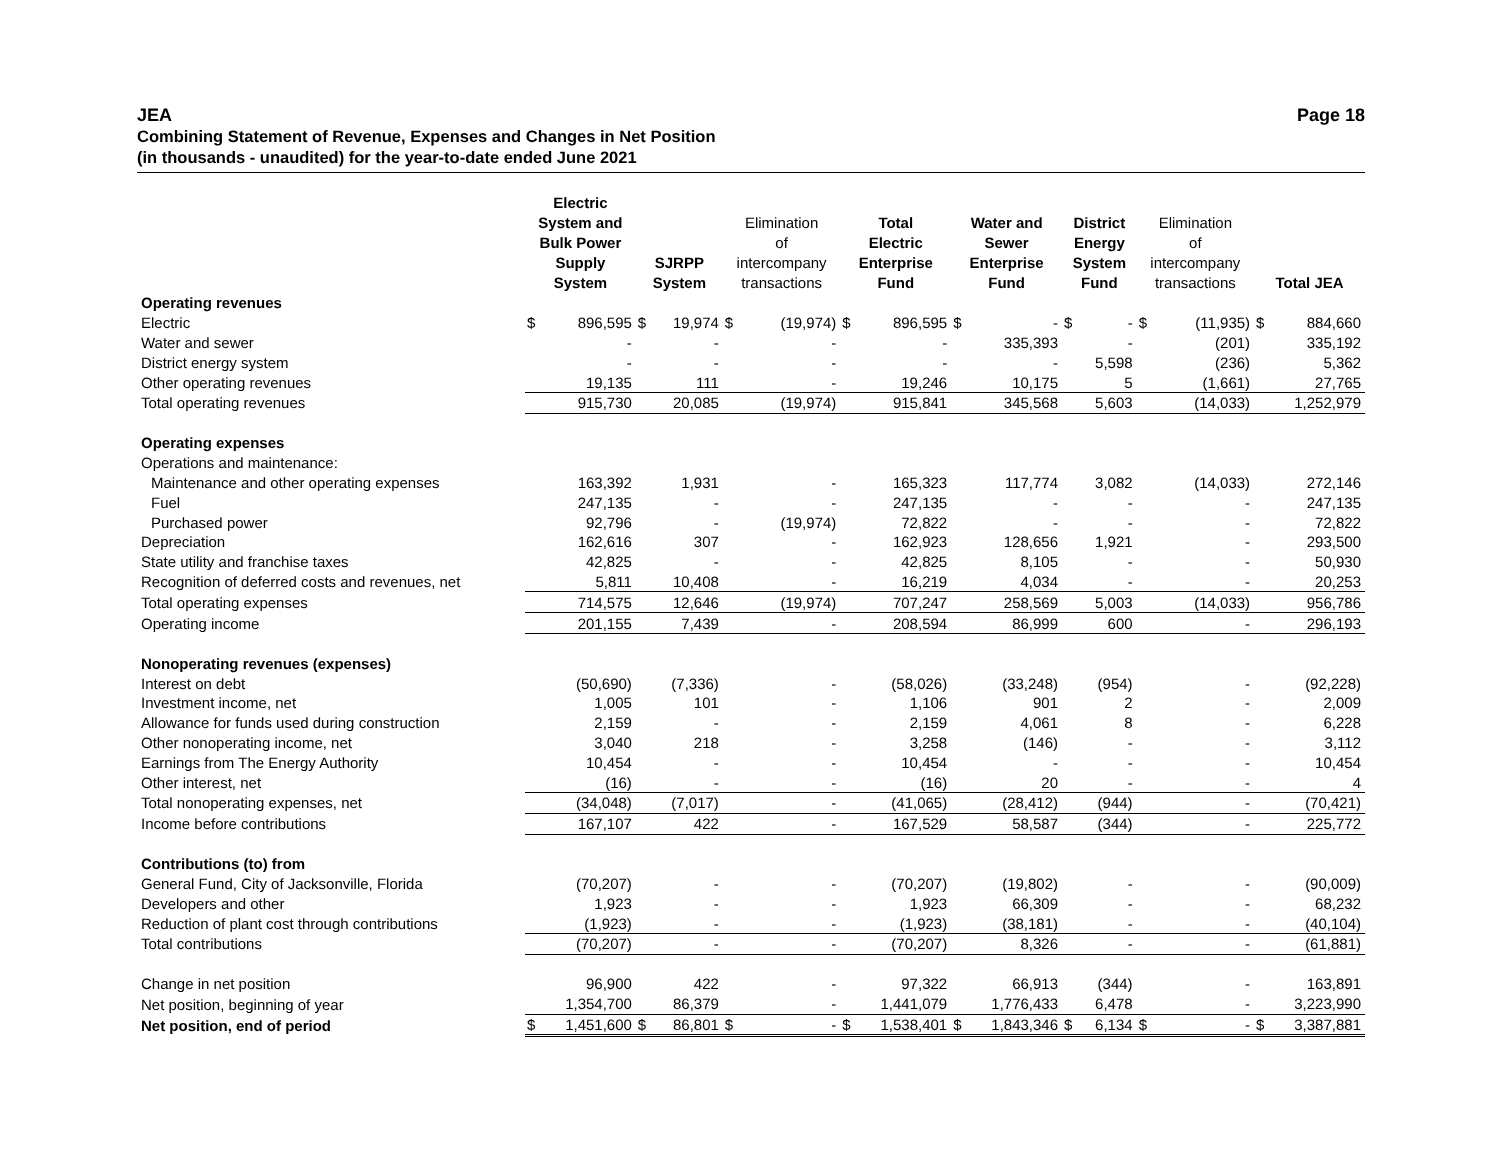JEA Page 18
Combining Statement of Revenue, Expenses and Changes in Net Position
(in thousands - unaudited) for the year-to-date ended June 2021
| | Electric System and Bulk Power Supply System | | SJRPP System | | Elimination of intercompany transactions | | Total Electric Enterprise Fund | | Water and Sewer Enterprise Fund | | District Energy System Fund | | Elimination of intercompany transactions | | Total JEA | |
| --- | --- | --- | --- | --- | --- | --- | --- | --- | --- | --- | --- | --- | --- | --- | --- | --- |
| Operating revenues | | | | | | | | | | | | | | | | |
| Electric | $ | 896,595 | $ | 19,974 | $ | (19,974) | $ | 896,595 | $ | - | $ | - | $ | (11,935) | $ | 884,660 |
| Water and sewer | | - | | - | | - | | - | | 335,393 | | - | | (201) | | 335,192 |
| District energy system | | - | | - | | - | | - | | - | | 5,598 | | (236) | | 5,362 |
| Other operating revenues | | 19,135 | | 111 | | - | | 19,246 | | 10,175 | | 5 | | (1,661) | | 27,765 |
| Total operating revenues | | 915,730 | | 20,085 | | (19,974) | | 915,841 | | 345,568 | | 5,603 | | (14,033) | | 1,252,979 |
| Operating expenses | | | | | | | | | | | | | | | | |
| Operations and maintenance: | | | | | | | | | | | | | | | | |
| Maintenance and other operating expenses | | 163,392 | | 1,931 | | - | | 165,323 | | 117,774 | | 3,082 | | (14,033) | | 272,146 |
| Fuel | | 247,135 | | - | | - | | 247,135 | | - | | - | | - | | 247,135 |
| Purchased power | | 92,796 | | - | | (19,974) | | 72,822 | | - | | - | | - | | 72,822 |
| Depreciation | | 162,616 | | 307 | | - | | 162,923 | | 128,656 | | 1,921 | | - | | 293,500 |
| State utility and franchise taxes | | 42,825 | | - | | - | | 42,825 | | 8,105 | | - | | - | | 50,930 |
| Recognition of deferred costs and revenues, net | | 5,811 | | 10,408 | | - | | 16,219 | | 4,034 | | - | | - | | 20,253 |
| Total operating expenses | | 714,575 | | 12,646 | | (19,974) | | 707,247 | | 258,569 | | 5,003 | | (14,033) | | 956,786 |
| Operating income | | 201,155 | | 7,439 | | - | | 208,594 | | 86,999 | | 600 | | - | | 296,193 |
| Nonoperating revenues (expenses) | | | | | | | | | | | | | | | | |
| Interest on debt | | (50,690) | | (7,336) | | - | | (58,026) | | (33,248) | | (954) | | - | | (92,228) |
| Investment income, net | | 1,005 | | 101 | | - | | 1,106 | | 901 | | 2 | | - | | 2,009 |
| Allowance for funds used during construction | | 2,159 | | - | | - | | 2,159 | | 4,061 | | 8 | | - | | 6,228 |
| Other nonoperating income, net | | 3,040 | | 218 | | - | | 3,258 | | (146) | | - | | - | | 3,112 |
| Earnings from The Energy Authority | | 10,454 | | - | | - | | 10,454 | | - | | - | | - | | 10,454 |
| Other interest, net | | (16) | | - | | - | | (16) | | 20 | | - | | - | | 4 |
| Total nonoperating expenses, net | | (34,048) | | (7,017) | | - | | (41,065) | | (28,412) | | (944) | | - | | (70,421) |
| Income before contributions | | 167,107 | | 422 | | - | | 167,529 | | 58,587 | | (344) | | - | | 225,772 |
| Contributions (to) from | | | | | | | | | | | | | | | | |
| General Fund, City of Jacksonville, Florida | | (70,207) | | - | | - | | (70,207) | | (19,802) | | - | | - | | (90,009) |
| Developers and other | | 1,923 | | - | | - | | 1,923 | | 66,309 | | - | | - | | 68,232 |
| Reduction of plant cost through contributions | | (1,923) | | - | | - | | (1,923) | | (38,181) | | - | | - | | (40,104) |
| Total contributions | | (70,207) | | - | | - | | (70,207) | | 8,326 | | - | | - | | (61,881) |
| Change in net position | | 96,900 | | 422 | | - | | 97,322 | | 66,913 | | (344) | | - | | 163,891 |
| Net position, beginning of year | | 1,354,700 | | 86,379 | | - | | 1,441,079 | | 1,776,433 | | 6,478 | | - | | 3,223,990 |
| Net position, end of period | $ | 1,451,600 | $ | 86,801 | $ | - | $ | 1,538,401 | $ | 1,843,346 | $ | 6,134 | $ | - | $ | 3,387,881 |